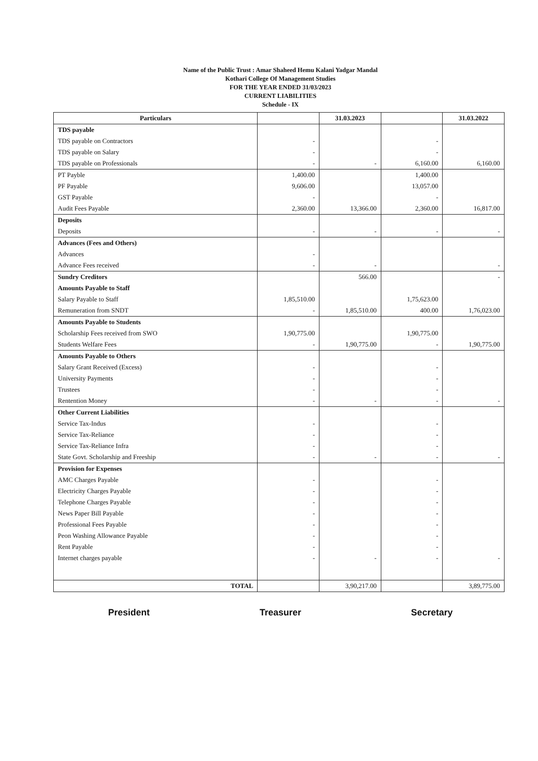Name of the Public Trust : Amar Shaheed Hemu Kalani Yadgar Mandal
Kothari College Of Management Studies
FOR THE YEAR ENDED 31/03/2023
CURRENT LIABILITIES
Schedule - IX
| Particulars | | 31.03.2023 | | 31.03.2022 |
| --- | --- | --- | --- | --- |
| TDS payable | | | | |
| TDS payable on Contractors | - | | - | |
| TDS payable on Salary | - | | - | |
| TDS payable on Professionals | - | - | 6,160.00 | 6,160.00 |
| PT Payble | 1,400.00 | | 1,400.00 | |
| PF Payable | 9,606.00 | | 13,057.00 | |
| GST Payable | - | | - | |
| Audit Fees Payable | 2,360.00 | 13,366.00 | 2,360.00 | 16,817.00 |
| Deposits | | | | |
| Deposits | - | - | - | - |
| Advances (Fees and Others) | | | | |
| Advances | - | | | |
| Advance Fees received | - | - | | - |
| Sundry Creditors | | 566.00 | | - |
| Amounts Payable to Staff | | | | |
| Salary Payable to Staff | 1,85,510.00 | | 1,75,623.00 | |
| Remuneration from SNDT | - | 1,85,510.00 | 400.00 | 1,76,023.00 |
| Amounts Payable to Students | | | | |
| Scholarship Fees received from SWO | 1,90,775.00 | | 1,90,775.00 | |
| Students Welfare Fees | - | 1,90,775.00 | - | 1,90,775.00 |
| Amounts Payable to Others | | | | |
| Salary Grant Received (Excess) | - | | - | |
| University Payments | - | | - | |
| Trustees | - | | - | |
| Rentention Money | - | - | - | - |
| Other Current Liabilities | | | | |
| Service Tax-Indus | - | | - | |
| Service Tax-Reliance | - | | - | |
| Service Tax-Reliance Infra | - | | - | |
| State Govt. Scholarship and Freeship | - | - | - | - |
| Provision for Expenses | | | | |
| AMC Charges Payable | - | | - | |
| Electricity Charges Payable | - | | - | |
| Telephone Charges Payable | - | | - | |
| News Paper Bill Payable | - | | - | |
| Professional Fees Payable | - | | - | |
| Peon Washing Allowance Payable | - | | - | |
| Rent Payable | - | | - | |
| Internet charges payable | - | - | - | - |
| TOTAL | | 3,90,217.00 | | 3,89,775.00 |
President Treasurer Secretary